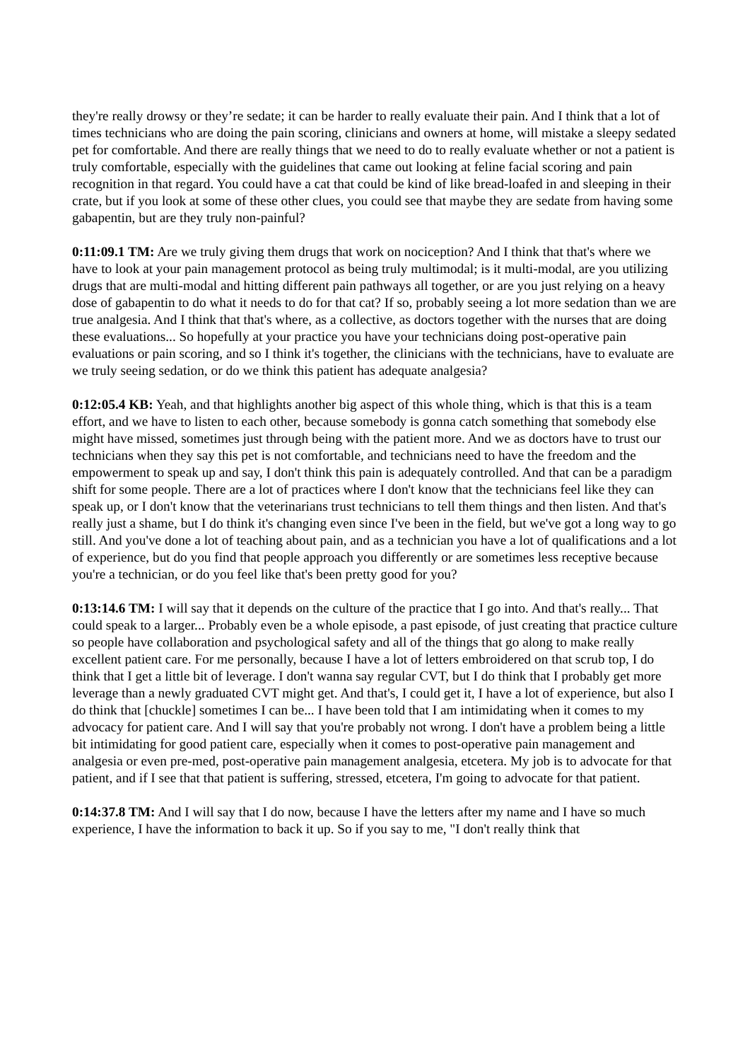they're really drowsy or they’re sedate; it can be harder to really evaluate their pain. And I think that a lot of times technicians who are doing the pain scoring, clinicians and owners at home, will mistake a sleepy sedated pet for comfortable. And there are really things that we need to do to really evaluate whether or not a patient is truly comfortable, especially with the guidelines that came out looking at feline facial scoring and pain recognition in that regard. You could have a cat that could be kind of like bread-loafed in and sleeping in their crate, but if you look at some of these other clues, you could see that maybe they are sedate from having some gabapentin, but are they truly non-painful?
0:11:09.1 TM: Are we truly giving them drugs that work on nociception? And I think that that's where we have to look at your pain management protocol as being truly multimodal; is it multi-modal, are you utilizing drugs that are multi-modal and hitting different pain pathways all together, or are you just relying on a heavy dose of gabapentin to do what it needs to do for that cat? If so, probably seeing a lot more sedation than we are true analgesia. And I think that that's where, as a collective, as doctors together with the nurses that are doing these evaluations... So hopefully at your practice you have your technicians doing post-operative pain evaluations or pain scoring, and so I think it's together, the clinicians with the technicians, have to evaluate are we truly seeing sedation, or do we think this patient has adequate analgesia?
0:12:05.4 KB: Yeah, and that highlights another big aspect of this whole thing, which is that this is a team effort, and we have to listen to each other, because somebody is gonna catch something that somebody else might have missed, sometimes just through being with the patient more. And we as doctors have to trust our technicians when they say this pet is not comfortable, and technicians need to have the freedom and the empowerment to speak up and say, I don't think this pain is adequately controlled. And that can be a paradigm shift for some people. There are a lot of practices where I don't know that the technicians feel like they can speak up, or I don't know that the veterinarians trust technicians to tell them things and then listen. And that's really just a shame, but I do think it's changing even since I've been in the field, but we've got a long way to go still. And you've done a lot of teaching about pain, and as a technician you have a lot of qualifications and a lot of experience, but do you find that people approach you differently or are sometimes less receptive because you're a technician, or do you feel like that's been pretty good for you?
0:13:14.6 TM: I will say that it depends on the culture of the practice that I go into. And that's really... That could speak to a larger... Probably even be a whole episode, a past episode, of just creating that practice culture so people have collaboration and psychological safety and all of the things that go along to make really excellent patient care. For me personally, because I have a lot of letters embroidered on that scrub top, I do think that I get a little bit of leverage. I don't wanna say regular CVT, but I do think that I probably get more leverage than a newly graduated CVT might get. And that's, I could get it, I have a lot of experience, but also I do think that [chuckle] sometimes I can be... I have been told that I am intimidating when it comes to my advocacy for patient care. And I will say that you're probably not wrong. I don't have a problem being a little bit intimidating for good patient care, especially when it comes to post-operative pain management and analgesia or even pre-med, post-operative pain management analgesia, etcetera. My job is to advocate for that patient, and if I see that that patient is suffering, stressed, etcetera, I'm going to advocate for that patient.
0:14:37.8 TM: And I will say that I do now, because I have the letters after my name and I have so much experience, I have the information to back it up. So if you say to me, "I don't really think that